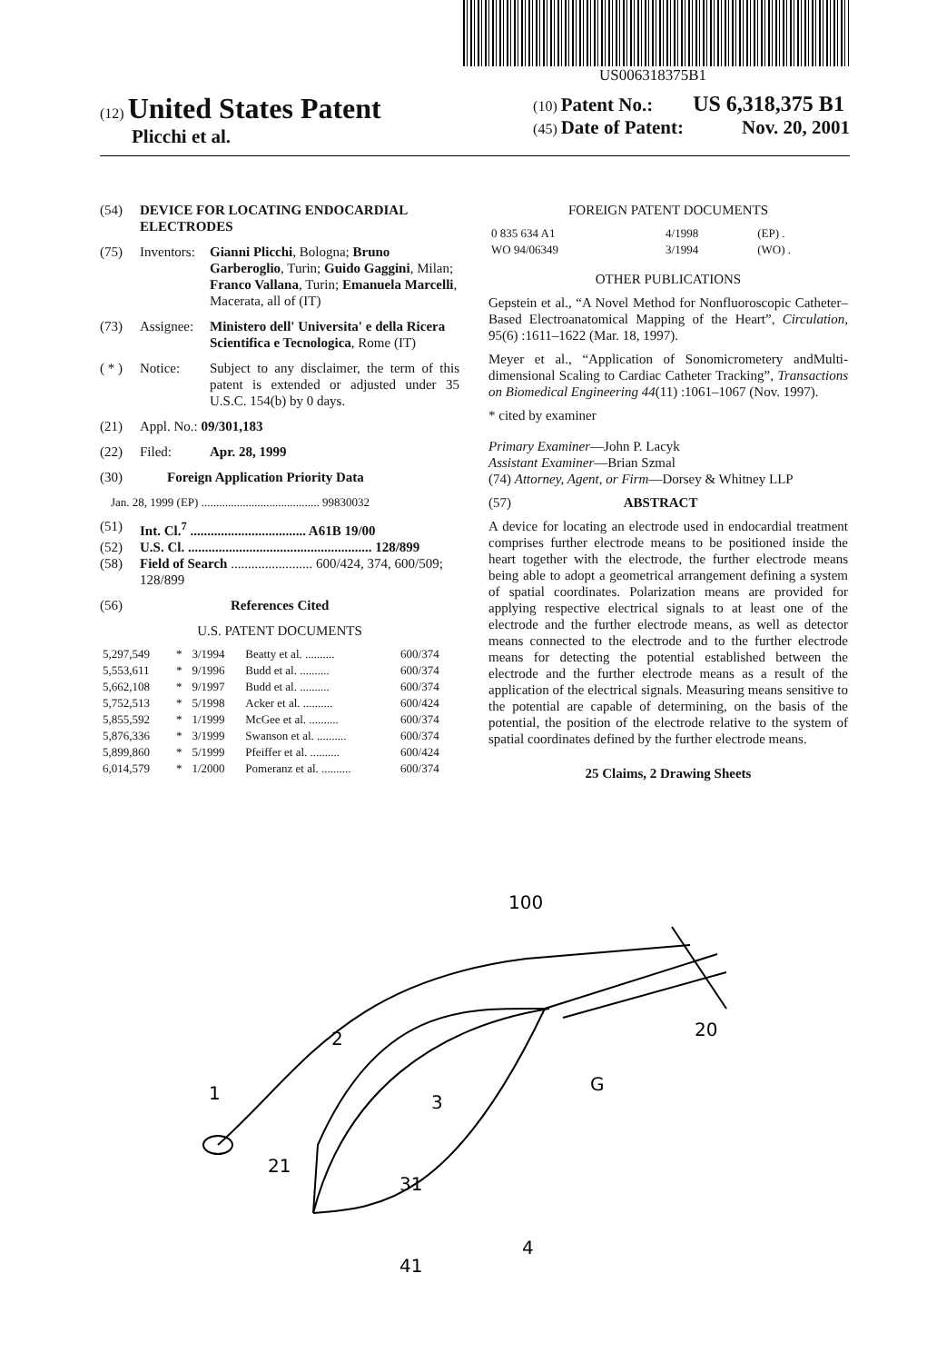US006318375B1
(12) United States Patent
Plicchi et al.
(10) Patent No.: US 6,318,375 B1
(45) Date of Patent: Nov. 20, 2001
(54) DEVICE FOR LOCATING ENDOCARDIAL ELECTRODES
(75) Inventors: Gianni Plicchi, Bologna; Bruno Garberoglio, Turin; Guido Gaggini, Milan; Franco Vallana, Turin; Emanuela Marcelli, Macerata, all of (IT)
(73) Assignee: Ministero dell' Universita' e della Ricera Scientifica e Tecnologica, Rome (IT)
( * ) Notice: Subject to any disclaimer, the term of this patent is extended or adjusted under 35 U.S.C. 154(b) by 0 days.
(21) Appl. No.: 09/301,183
(22) Filed: Apr. 28, 1999
(30) Foreign Application Priority Data
Jan. 28, 1999 (EP) ........................................ 99830032
(51) Int. Cl.<sup>7</sup> .................................. A61B 19/00
(52) U.S. Cl. ...................................................... 128/899
(58) Field of Search ........................ 600/424, 374, 600/509; 128/899
(56) References Cited
U.S. PATENT DOCUMENTS
| 5,297,549 | * | 3/1994 | Beatty et al. .......... | 600/374 |
| 5,553,611 | * | 9/1996 | Budd et al. .......... | 600/374 |
| 5,662,108 | * | 9/1997 | Budd et al. .......... | 600/374 |
| 5,752,513 | * | 5/1998 | Acker et al. .......... | 600/424 |
| 5,855,592 | * | 1/1999 | McGee et al. .......... | 600/374 |
| 5,876,336 | * | 3/1999 | Swanson et al. .......... | 600/374 |
| 5,899,860 | * | 5/1999 | Pfeiffer et al. .......... | 600/424 |
| 6,014,579 | * | 1/2000 | Pomeranz et al. .......... | 600/374 |
FOREIGN PATENT DOCUMENTS
| 0 835 634 A1 | 4/1998 | (EP) . |
| WO 94/06349 | 3/1994 | (WO) . |
OTHER PUBLICATIONS
Gepstein et al., “A Novel Method for Nonfluoroscopic Catheter–Based Electroanatomical Mapping of the Heart”, Circulation, 95(6) :1611–1622 (Mar. 18, 1997).
Meyer et al., “Application of Sonomicrometery andMulti-dimensional Scaling to Cardiac Catheter Tracking”, Transactions on Biomedical Engineering 44(11) :1061–1067 (Nov. 1997).
* cited by examiner
Primary Examiner—John P. Lacyk
Assistant Examiner—Brian Szmal
(74) Attorney, Agent, or Firm—Dorsey & Whitney LLP
(57) ABSTRACT
A device for locating an electrode used in endocardial treatment comprises further electrode means to be positioned inside the heart together with the electrode, the further electrode means being able to adopt a geometrical arrangement defining a system of spatial coordinates. Polarization means are provided for applying respective electrical signals to at least one of the electrode and the further electrode means, as well as detector means connected to the electrode and to the further electrode means for detecting the potential established between the electrode and the further electrode means as a result of the application of the electrical signals. Measuring means sensitive to the potential are capable of determining, on the basis of the potential, the position of the electrode relative to the system of spatial coordinates defined by the further electrode means.
25 Claims, 2 Drawing Sheets
100
1
2
3
4
21
31
41
20
G